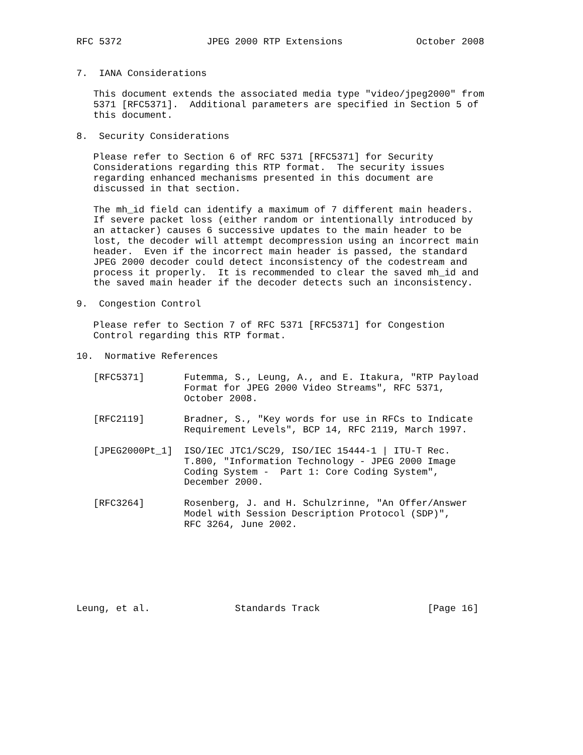RFC 5372               JPEG 2000 RTP Extensions             October 2008


7.  IANA Considerations

   This document extends the associated media type "video/jpeg2000" from
   5371 [RFC5371].  Additional parameters are specified in Section 5 of
   this document.

8.  Security Considerations

   Please refer to Section 6 of RFC 5371 [RFC5371] for Security
   Considerations regarding this RTP format.  The security issues
   regarding enhanced mechanisms presented in this document are
   discussed in that section.

   The mh_id field can identify a maximum of 7 different main headers.
   If severe packet loss (either random or intentionally introduced by
   an attacker) causes 6 successive updates to the main header to be
   lost, the decoder will attempt decompression using an incorrect main
   header.  Even if the incorrect main header is passed, the standard
   JPEG 2000 decoder could detect inconsistency of the codestream and
   process it properly.  It is recommended to clear the saved mh_id and
   the saved main header if the decoder detects such an inconsistency.

9.  Congestion Control

   Please refer to Section 7 of RFC 5371 [RFC5371] for Congestion
   Control regarding this RTP format.

10.  Normative References

   [RFC5371]       Futemma, S., Leung, A., and E. Itakura, "RTP Payload
                   Format for JPEG 2000 Video Streams", RFC 5371,
                   October 2008.

   [RFC2119]       Bradner, S., "Key words for use in RFCs to Indicate
                   Requirement Levels", BCP 14, RFC 2119, March 1997.

   [JPEG2000Pt_1]  ISO/IEC JTC1/SC29, ISO/IEC 15444-1 | ITU-T Rec.
                   T.800, "Information Technology - JPEG 2000 Image
                   Coding System -  Part 1: Core Coding System",
                   December 2000.

   [RFC3264]       Rosenberg, J. and H. Schulzrinne, "An Offer/Answer
                   Model with Session Description Protocol (SDP)",
                   RFC 3264, June 2002.







Leung, et al.               Standards Track                   [Page 16]